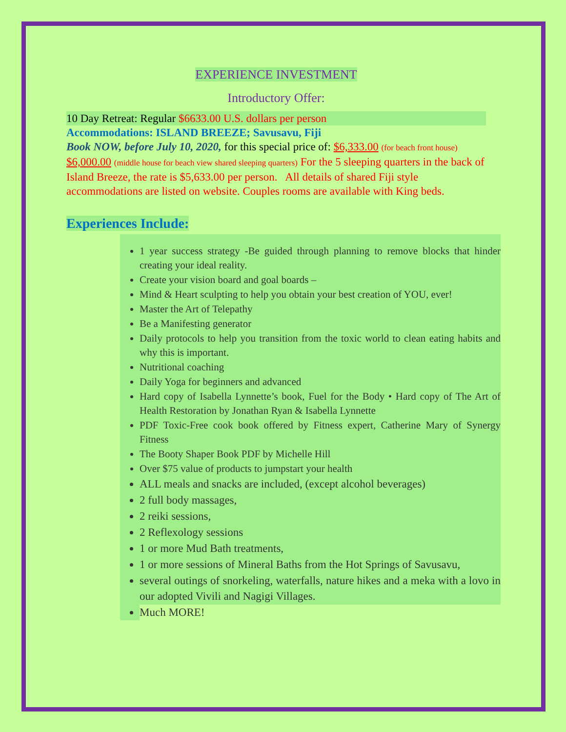EXPERIENCE INVESTMENT
Introductory Offer:
10 Day Retreat: Regular $6633.00 U.S. dollars per person
Accommodations: ISLAND BREEZE; Savusavu, Fiji
Book NOW, before July 10, 2020, for this special price of: $6,333.00 (for beach front house) $6,000.00 (middle house for beach view shared sleeping quarters) For the 5 sleeping quarters in the back of Island Breeze, the rate is $5,633.00 per person. All details of shared Fiji style accommodations are listed on website. Couples rooms are available with King beds.
Experiences Include:
1 year success strategy -Be guided through planning to remove blocks that hinder creating your ideal reality.
Create your vision board and goal boards –
Mind & Heart sculpting to help you obtain your best creation of YOU, ever!
Master the Art of Telepathy
Be a Manifesting generator
Daily protocols to help you transition from the toxic world to clean eating habits and why this is important.
Nutritional coaching
Daily Yoga for beginners and advanced
Hard copy of Isabella Lynnette’s book, Fuel for the Body • Hard copy of The Art of Health Restoration by Jonathan Ryan & Isabella Lynnette
PDF Toxic-Free cook book offered by Fitness expert, Catherine Mary of Synergy Fitness
The Booty Shaper Book PDF by Michelle Hill
Over $75 value of products to jumpstart your health
ALL meals and snacks are included, (except alcohol beverages)
2 full body massages,
2 reiki sessions,
2 Reflexology sessions
1 or more Mud Bath treatments,
1 or more sessions of Mineral Baths from the Hot Springs of Savusavu,
several outings of snorkeling, waterfalls, nature hikes and a meka with a lovo in our adopted Vivili and Nagigi Villages.
Much MORE!